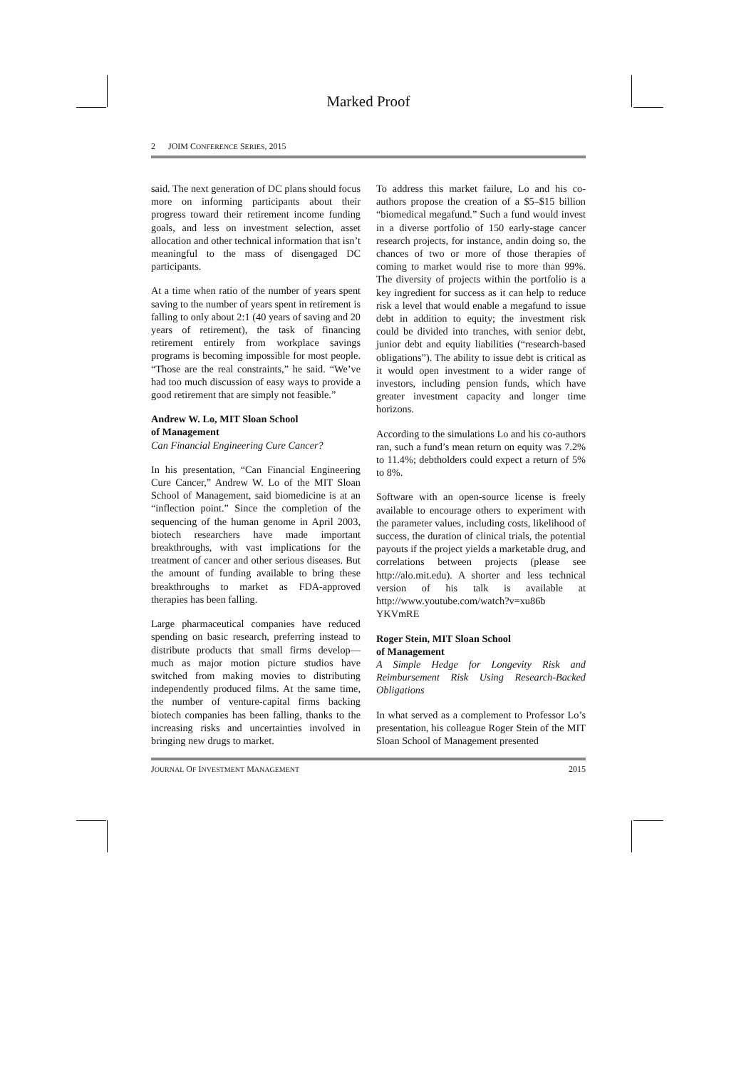Marked Proof
2 JOIM CONFERENCE SERIES, 2015
said. The next generation of DC plans should focus more on informing participants about their progress toward their retirement income funding goals, and less on investment selection, asset allocation and other technical information that isn’t meaningful to the mass of disengaged DC participants.
At a time when ratio of the number of years spent saving to the number of years spent in retirement is falling to only about 2:1 (40 years of saving and 20 years of retirement), the task of financing retirement entirely from workplace savings programs is becoming impossible for most people. “Those are the real constraints,” he said. “We’ve had too much discussion of easy ways to provide a good retirement that are simply not feasible.”
Andrew W. Lo, MIT Sloan School
of Management
Can Financial Engineering Cure Cancer?
In his presentation, “Can Financial Engineering Cure Cancer,” Andrew W. Lo of the MIT Sloan School of Management, said biomedicine is at an “inflection point.” Since the completion of the sequencing of the human genome in April 2003, biotech researchers have made important breakthroughs, with vast implications for the treatment of cancer and other serious diseases. But the amount of funding available to bring these breakthroughs to market as FDA-approved therapies has been falling.
Large pharmaceutical companies have reduced spending on basic research, preferring instead to distribute products that small firms develop—much as major motion picture studios have switched from making movies to distributing independently produced films. At the same time, the number of venture-capital firms backing biotech companies has been falling, thanks to the increasing risks and uncertainties involved in bringing new drugs to market.
To address this market failure, Lo and his co-authors propose the creation of a $5–$15 billion “biomedical megafund.” Such a fund would invest in a diverse portfolio of 150 early-stage cancer research projects, for instance, andin doing so, the chances of two or more of those therapies of coming to market would rise to more than 99%. The diversity of projects within the portfolio is a key ingredient for success as it can help to reduce risk a level that would enable a megafund to issue debt in addition to equity; the investment risk could be divided into tranches, with senior debt, junior debt and equity liabilities (“research-based obligations”). The ability to issue debt is critical as it would open investment to a wider range of investors, including pension funds, which have greater investment capacity and longer time horizons.
According to the simulations Lo and his co-authors ran, such a fund’s mean return on equity was 7.2% to 11.4%; debtholders could expect a return of 5% to 8%.
Software with an open-source license is freely available to encourage others to experiment with the parameter values, including costs, likelihood of success, the duration of clinical trials, the potential payouts if the project yields a marketable drug, and correlations between projects (please see http://alo.mit.edu). A shorter and less technical version of his talk is available at http://www.youtube.com/watch?v=xu86b YKVmRE
Roger Stein, MIT Sloan School
of Management
A Simple Hedge for Longevity Risk and Reimbursement Risk Using Research-Backed Obligations
In what served as a complement to Professor Lo’s presentation, his colleague Roger Stein of the MIT Sloan School of Management presented
JOURNAL OF INVESTMENT MANAGEMENT 2015